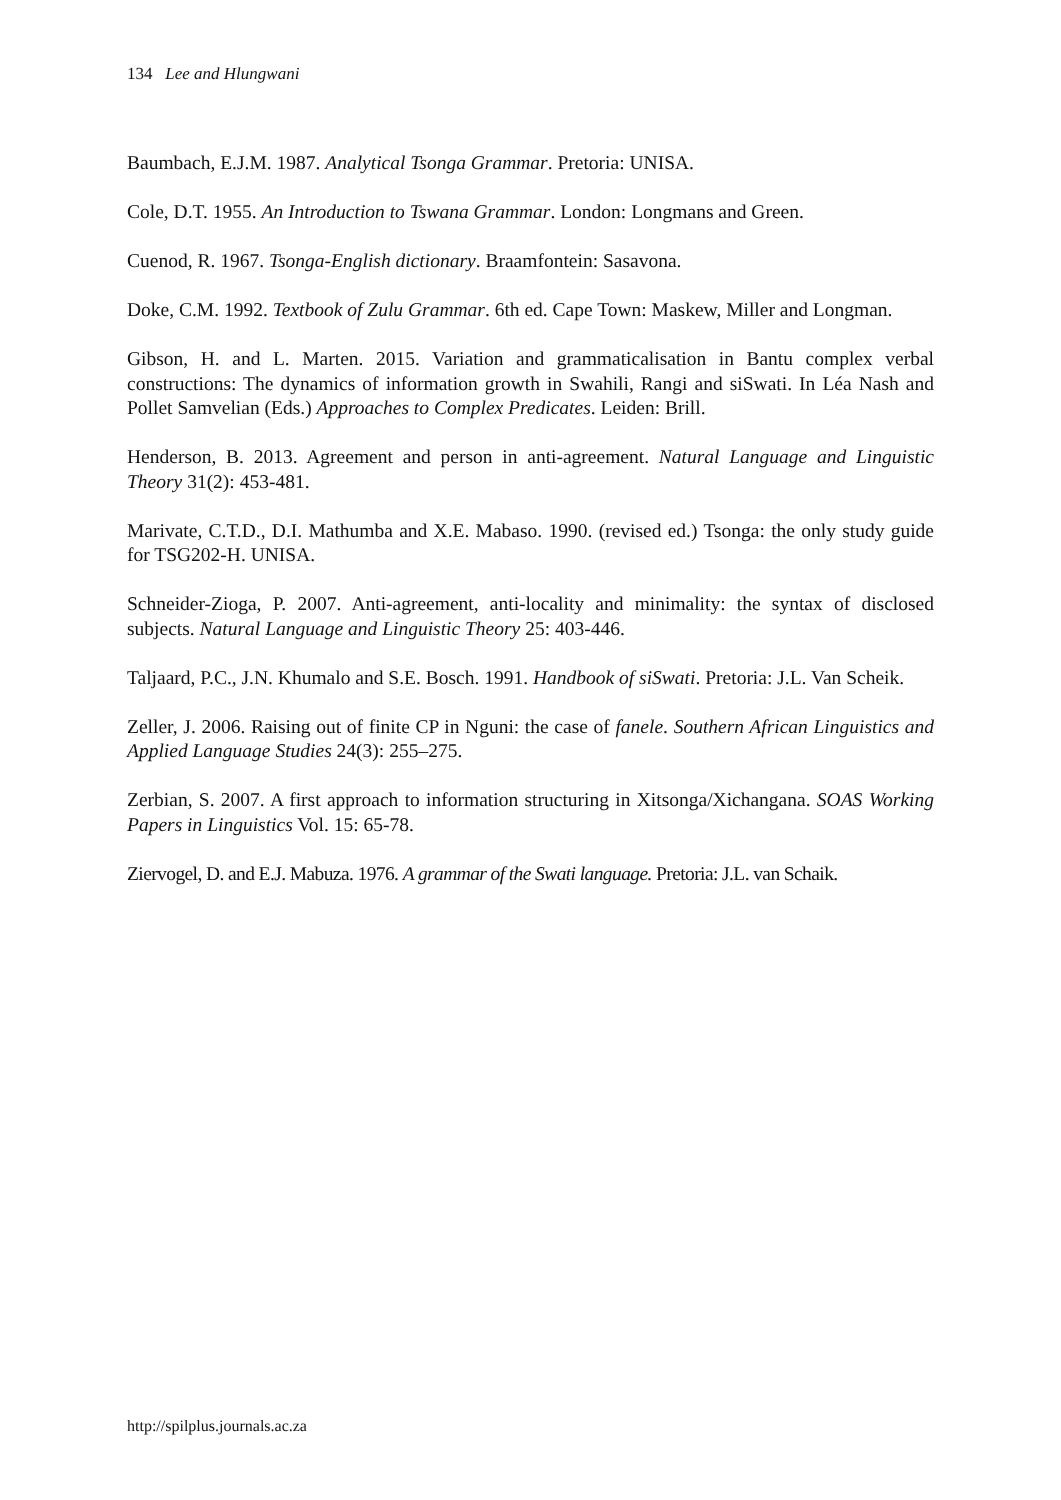134 Lee and Hlungwani
Baumbach, E.J.M. 1987. Analytical Tsonga Grammar. Pretoria: UNISA.
Cole, D.T. 1955. An Introduction to Tswana Grammar. London: Longmans and Green.
Cuenod, R. 1967. Tsonga-English dictionary. Braamfontein: Sasavona.
Doke, C.M. 1992. Textbook of Zulu Grammar. 6th ed. Cape Town: Maskew, Miller and Longman.
Gibson, H. and L. Marten. 2015. Variation and grammaticalisation in Bantu complex verbal constructions: The dynamics of information growth in Swahili, Rangi and siSwati. In Léa Nash and Pollet Samvelian (Eds.) Approaches to Complex Predicates. Leiden: Brill.
Henderson, B. 2013. Agreement and person in anti-agreement. Natural Language and Linguistic Theory 31(2): 453-481.
Marivate, C.T.D., D.I. Mathumba and X.E. Mabaso. 1990. (revised ed.) Tsonga: the only study guide for TSG202-H. UNISA.
Schneider-Zioga, P. 2007. Anti-agreement, anti-locality and minimality: the syntax of disclosed subjects. Natural Language and Linguistic Theory 25: 403-446.
Taljaard, P.C., J.N. Khumalo and S.E. Bosch. 1991. Handbook of siSwati. Pretoria: J.L. Van Scheik.
Zeller, J. 2006. Raising out of finite CP in Nguni: the case of fanele. Southern African Linguistics and Applied Language Studies 24(3): 255–275.
Zerbian, S. 2007. A first approach to information structuring in Xitsonga/Xichangana. SOAS Working Papers in Linguistics Vol. 15: 65-78.
Ziervogel, D. and E.J. Mabuza. 1976. A grammar of the Swati language. Pretoria: J.L. van Schaik.
http://spilplus.journals.ac.za